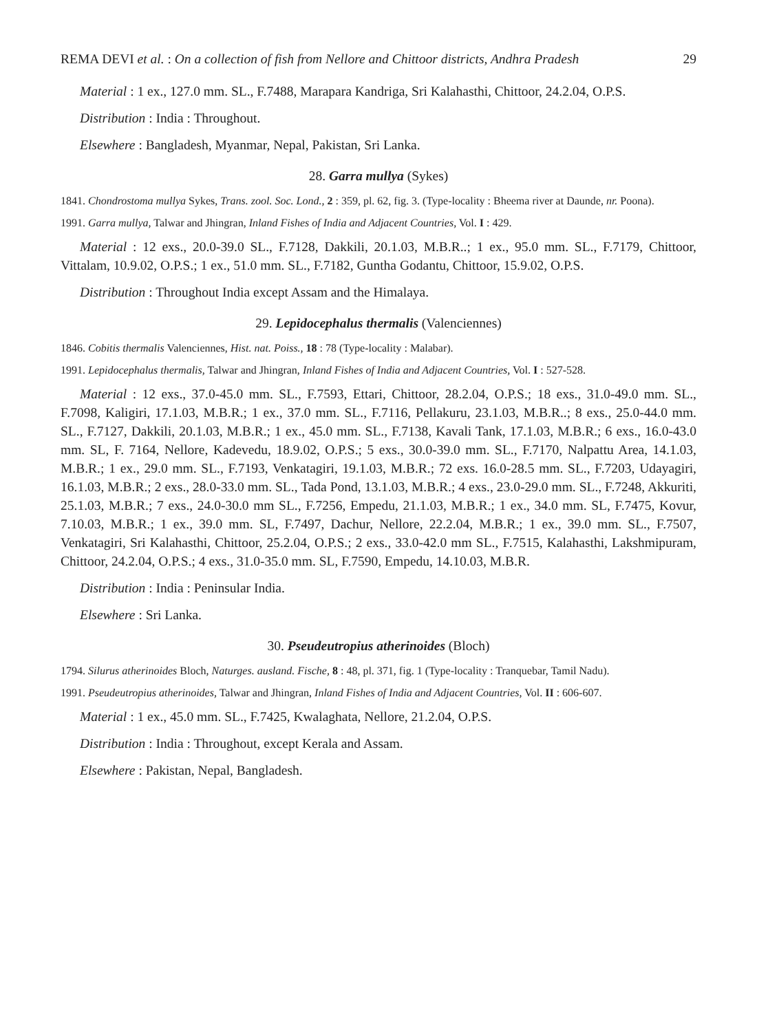REMA DEVI et al. : On a collection of fish from Nellore and Chittoor districts, Andhra Pradesh 29
Material : 1 ex., 127.0 mm. SL., F.7488, Marapara Kandriga, Sri Kalahasthi, Chittoor, 24.2.04, O.P.S.
Distribution : India : Throughout.
Elsewhere : Bangladesh, Myanmar, Nepal, Pakistan, Sri Lanka.
28. Garra mullya (Sykes)
1841. Chondrostoma mullya Sykes, Trans. zool. Soc. Lond., 2 : 359, pl. 62, fig. 3. (Type-locality : Bheema river at Daunde, nr. Poona).
1991. Garra mullya, Talwar and Jhingran, Inland Fishes of India and Adjacent Countries, Vol. I : 429.
Material : 12 exs., 20.0-39.0 SL., F.7128, Dakkili, 20.1.03, M.B.R..; 1 ex., 95.0 mm. SL., F.7179, Chittoor, Vittalam, 10.9.02, O.P.S.; 1 ex., 51.0 mm. SL., F.7182, Guntha Godantu, Chittoor, 15.9.02, O.P.S.
Distribution : Throughout India except Assam and the Himalaya.
29. Lepidocephalus thermalis (Valenciennes)
1846. Cobitis thermalis Valenciennes, Hist. nat. Poiss., 18 : 78 (Type-locality : Malabar).
1991. Lepidocephalus thermalis, Talwar and Jhingran, Inland Fishes of India and Adjacent Countries, Vol. I : 527-528.
Material : 12 exs., 37.0-45.0 mm. SL., F.7593, Ettari, Chittoor, 28.2.04, O.P.S.; 18 exs., 31.0-49.0 mm. SL., F.7098, Kaligiri, 17.1.03, M.B.R.; 1 ex., 37.0 mm. SL., F.7116, Pellakuru, 23.1.03, M.B.R..; 8 exs., 25.0-44.0 mm. SL., F.7127, Dakkili, 20.1.03, M.B.R.; 1 ex., 45.0 mm. SL., F.7138, Kavali Tank, 17.1.03, M.B.R.; 6 exs., 16.0-43.0 mm. SL, F. 7164, Nellore, Kadevedu, 18.9.02, O.P.S.; 5 exs., 30.0-39.0 mm. SL., F.7170, Nalpattu Area, 14.1.03, M.B.R.; 1 ex., 29.0 mm. SL., F.7193, Venkatagiri, 19.1.03, M.B.R.; 72 exs. 16.0-28.5 mm. SL., F.7203, Udayagiri, 16.1.03, M.B.R.; 2 exs., 28.0-33.0 mm. SL., Tada Pond, 13.1.03, M.B.R.; 4 exs., 23.0-29.0 mm. SL., F.7248, Akkuriti, 25.1.03, M.B.R.; 7 exs., 24.0-30.0 mm SL., F.7256, Empedu, 21.1.03, M.B.R.; 1 ex., 34.0 mm. SL, F.7475, Kovur, 7.10.03, M.B.R.; 1 ex., 39.0 mm. SL, F.7497, Dachur, Nellore, 22.2.04, M.B.R.; 1 ex., 39.0 mm. SL., F.7507, Venkatagiri, Sri Kalahasthi, Chittoor, 25.2.04, O.P.S.; 2 exs., 33.0-42.0 mm SL., F.7515, Kalahasthi, Lakshmipuram, Chittoor, 24.2.04, O.P.S.; 4 exs., 31.0-35.0 mm. SL, F.7590, Empedu, 14.10.03, M.B.R.
Distribution : India : Peninsular India.
Elsewhere : Sri Lanka.
30. Pseudeutropius atherinoides (Bloch)
1794. Silurus atherinoides Bloch, Naturges. ausland. Fische, 8 : 48, pl. 371, fig. 1 (Type-locality : Tranquebar, Tamil Nadu).
1991. Pseudeutropius atherinoides, Talwar and Jhingran, Inland Fishes of India and Adjacent Countries, Vol. II : 606-607.
Material : 1 ex., 45.0 mm. SL., F.7425, Kwalaghata, Nellore, 21.2.04, O.P.S.
Distribution : India : Throughout, except Kerala and Assam.
Elsewhere : Pakistan, Nepal, Bangladesh.